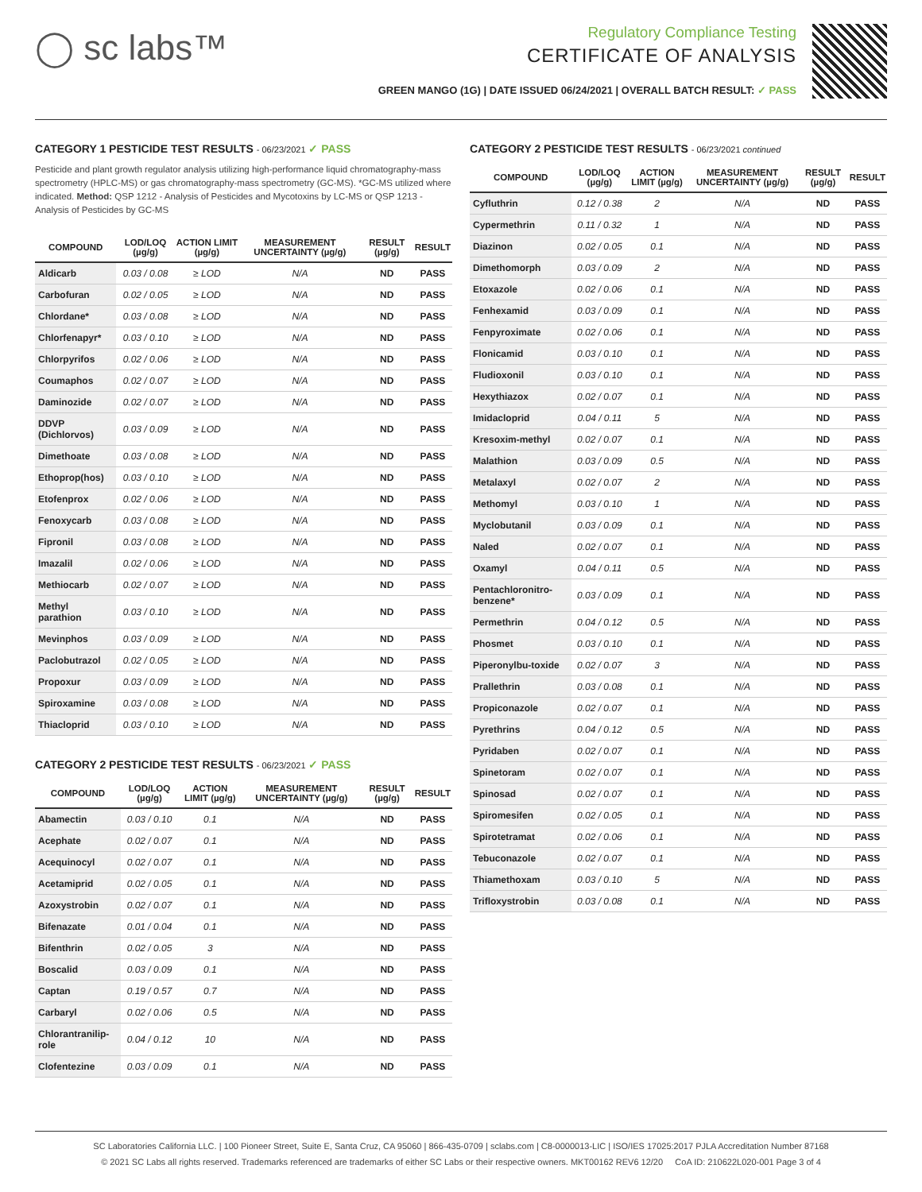◯ sc labs™
Regulatory Compliance Testing
CERTIFICATE OF ANALYSIS
GREEN MANGO (1G) | DATE ISSUED 06/24/2021 | OVERALL BATCH RESULT: ✓ PASS
CATEGORY 1 PESTICIDE TEST RESULTS - 06/23/2021 ✓ PASS
Pesticide and plant growth regulator analysis utilizing high-performance liquid chromatography-mass spectrometry (HPLC-MS) or gas chromatography-mass spectrometry (GC-MS). *GC-MS utilized where indicated. Method: QSP 1212 - Analysis of Pesticides and Mycotoxins by LC-MS or QSP 1213 - Analysis of Pesticides by GC-MS
| COMPOUND | LOD/LOQ (µg/g) | ACTION LIMIT (µg/g) | MEASUREMENT UNCERTAINTY (µg/g) | RESULT (µg/g) | RESULT |
| --- | --- | --- | --- | --- | --- |
| Aldicarb | 0.03 / 0.08 | ≥ LOD | N/A | ND | PASS |
| Carbofuran | 0.02 / 0.05 | ≥ LOD | N/A | ND | PASS |
| Chlordane* | 0.03 / 0.08 | ≥ LOD | N/A | ND | PASS |
| Chlorfenapyr* | 0.03 / 0.10 | ≥ LOD | N/A | ND | PASS |
| Chlorpyrifos | 0.02 / 0.06 | ≥ LOD | N/A | ND | PASS |
| Coumaphos | 0.02 / 0.07 | ≥ LOD | N/A | ND | PASS |
| Daminozide | 0.02 / 0.07 | ≥ LOD | N/A | ND | PASS |
| DDVP (Dichlorvos) | 0.03 / 0.09 | ≥ LOD | N/A | ND | PASS |
| Dimethoate | 0.03 / 0.08 | ≥ LOD | N/A | ND | PASS |
| Ethoprop(hos) | 0.03 / 0.10 | ≥ LOD | N/A | ND | PASS |
| Etofenprox | 0.02 / 0.06 | ≥ LOD | N/A | ND | PASS |
| Fenoxycarb | 0.03 / 0.08 | ≥ LOD | N/A | ND | PASS |
| Fipronil | 0.03 / 0.08 | ≥ LOD | N/A | ND | PASS |
| Imazalil | 0.02 / 0.06 | ≥ LOD | N/A | ND | PASS |
| Methiocarb | 0.02 / 0.07 | ≥ LOD | N/A | ND | PASS |
| Methyl parathion | 0.03 / 0.10 | ≥ LOD | N/A | ND | PASS |
| Mevinphos | 0.03 / 0.09 | ≥ LOD | N/A | ND | PASS |
| Paclobutrazol | 0.02 / 0.05 | ≥ LOD | N/A | ND | PASS |
| Propoxur | 0.03 / 0.09 | ≥ LOD | N/A | ND | PASS |
| Spiroxamine | 0.03 / 0.08 | ≥ LOD | N/A | ND | PASS |
| Thiacloprid | 0.03 / 0.10 | ≥ LOD | N/A | ND | PASS |
CATEGORY 2 PESTICIDE TEST RESULTS - 06/23/2021 ✓ PASS
| COMPOUND | LOD/LOQ (µg/g) | ACTION LIMIT (µg/g) | MEASUREMENT UNCERTAINTY (µg/g) | RESULT (µg/g) | RESULT |
| --- | --- | --- | --- | --- | --- |
| Abamectin | 0.03 / 0.10 | 0.1 | N/A | ND | PASS |
| Acephate | 0.02 / 0.07 | 0.1 | N/A | ND | PASS |
| Acequinocyl | 0.02 / 0.07 | 0.1 | N/A | ND | PASS |
| Acetamiprid | 0.02 / 0.05 | 0.1 | N/A | ND | PASS |
| Azoxystrobin | 0.02 / 0.07 | 0.1 | N/A | ND | PASS |
| Bifenazate | 0.01 / 0.04 | 0.1 | N/A | ND | PASS |
| Bifenthrin | 0.02 / 0.05 | 3 | N/A | ND | PASS |
| Boscalid | 0.03 / 0.09 | 0.1 | N/A | ND | PASS |
| Captan | 0.19 / 0.57 | 0.7 | N/A | ND | PASS |
| Carbaryl | 0.02 / 0.06 | 0.5 | N/A | ND | PASS |
| Chlorantranilip-role | 0.04 / 0.12 | 10 | N/A | ND | PASS |
| Clofentezine | 0.03 / 0.09 | 0.1 | N/A | ND | PASS |
CATEGORY 2 PESTICIDE TEST RESULTS - 06/23/2021 continued
| COMPOUND | LOD/LOQ (µg/g) | ACTION LIMIT (µg/g) | MEASUREMENT UNCERTAINTY (µg/g) | RESULT (µg/g) | RESULT |
| --- | --- | --- | --- | --- | --- |
| Cyfluthrin | 0.12 / 0.38 | 2 | N/A | ND | PASS |
| Cypermethrin | 0.11 / 0.32 | 1 | N/A | ND | PASS |
| Diazinon | 0.02 / 0.05 | 0.1 | N/A | ND | PASS |
| Dimethomorph | 0.03 / 0.09 | 2 | N/A | ND | PASS |
| Etoxazole | 0.02 / 0.06 | 0.1 | N/A | ND | PASS |
| Fenhexamid | 0.03 / 0.09 | 0.1 | N/A | ND | PASS |
| Fenpyroximate | 0.02 / 0.06 | 0.1 | N/A | ND | PASS |
| Flonicamid | 0.03 / 0.10 | 0.1 | N/A | ND | PASS |
| Fludioxonil | 0.03 / 0.10 | 0.1 | N/A | ND | PASS |
| Hexythiazox | 0.02 / 0.07 | 0.1 | N/A | ND | PASS |
| Imidacloprid | 0.04 / 0.11 | 5 | N/A | ND | PASS |
| Kresoxim-methyl | 0.02 / 0.07 | 0.1 | N/A | ND | PASS |
| Malathion | 0.03 / 0.09 | 0.5 | N/A | ND | PASS |
| Metalaxyl | 0.02 / 0.07 | 2 | N/A | ND | PASS |
| Methomyl | 0.03 / 0.10 | 1 | N/A | ND | PASS |
| Myclobutanil | 0.03 / 0.09 | 0.1 | N/A | ND | PASS |
| Naled | 0.02 / 0.07 | 0.1 | N/A | ND | PASS |
| Oxamyl | 0.04 / 0.11 | 0.5 | N/A | ND | PASS |
| Pentachloronitro-benzene* | 0.03 / 0.09 | 0.1 | N/A | ND | PASS |
| Permethrin | 0.04 / 0.12 | 0.5 | N/A | ND | PASS |
| Phosmet | 0.03 / 0.10 | 0.1 | N/A | ND | PASS |
| Piperonylbu-toxide | 0.02 / 0.07 | 3 | N/A | ND | PASS |
| Prallethrin | 0.03 / 0.08 | 0.1 | N/A | ND | PASS |
| Propiconazole | 0.02 / 0.07 | 0.1 | N/A | ND | PASS |
| Pyrethrins | 0.04 / 0.12 | 0.5 | N/A | ND | PASS |
| Pyridaben | 0.02 / 0.07 | 0.1 | N/A | ND | PASS |
| Spinetoram | 0.02 / 0.07 | 0.1 | N/A | ND | PASS |
| Spinosad | 0.02 / 0.07 | 0.1 | N/A | ND | PASS |
| Spiromesifen | 0.02 / 0.05 | 0.1 | N/A | ND | PASS |
| Spirotetramat | 0.02 / 0.06 | 0.1 | N/A | ND | PASS |
| Tebuconazole | 0.02 / 0.07 | 0.1 | N/A | ND | PASS |
| Thiamethoxam | 0.03 / 0.10 | 5 | N/A | ND | PASS |
| Trifloxystrobin | 0.03 / 0.08 | 0.1 | N/A | ND | PASS |
SC Laboratories California LLC. | 100 Pioneer Street, Suite E, Santa Cruz, CA 95060 | 866-435-0709 | sclabs.com | C8-0000013-LIC | ISO/IES 17025:2017 PJLA Accreditation Number 87168
© 2021 SC Labs all rights reserved. Trademarks referenced are trademarks of either SC Labs or their respective owners. MKT00162 REV6 12/20 CoA ID: 210622L020-001 Page 3 of 4